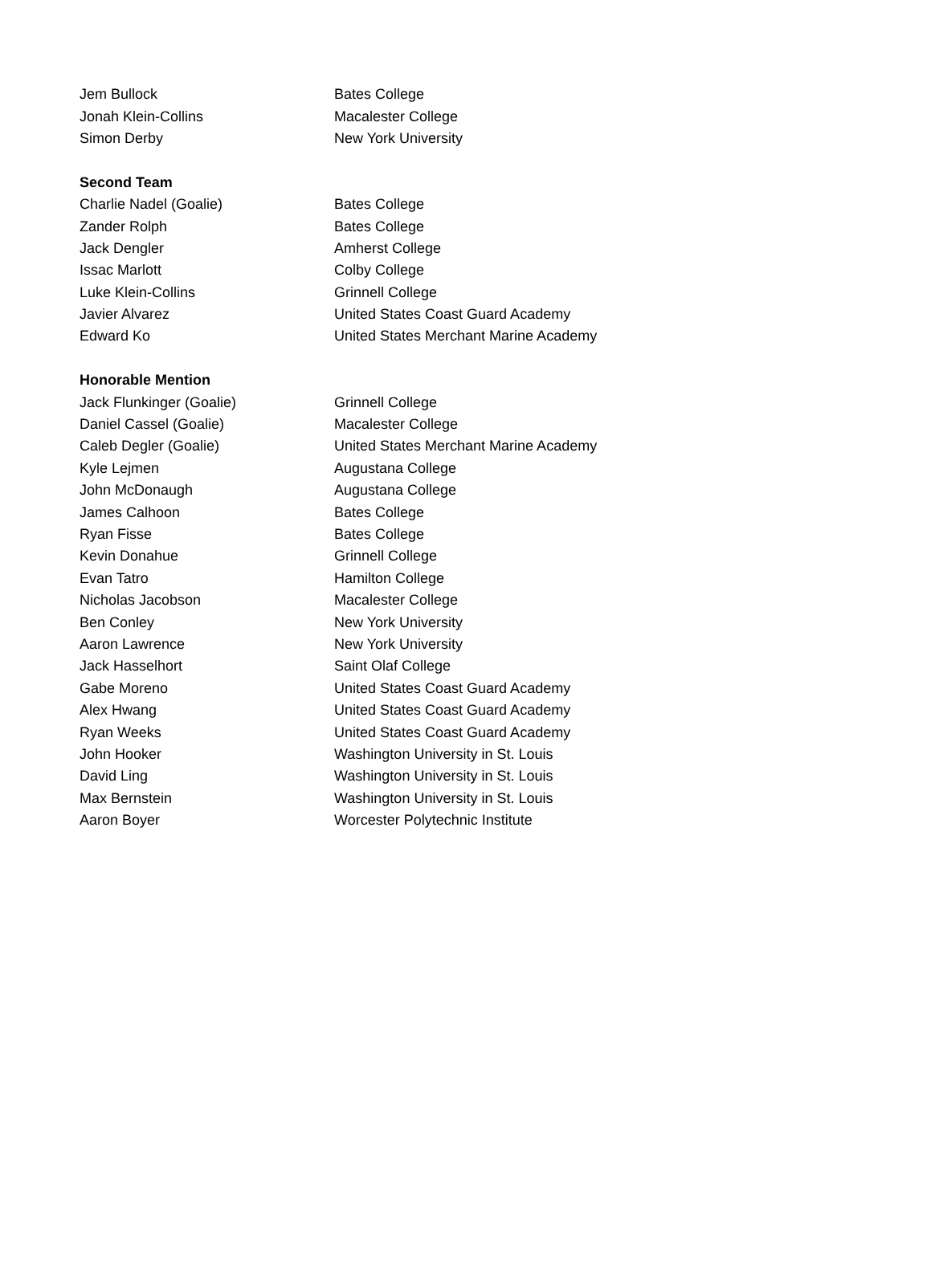| Jem Bullock | Bates College |
| Jonah Klein-Collins | Macalester College |
| Simon Derby | New York University |
| Second Team | |
| Charlie Nadel (Goalie) | Bates College |
| Zander Rolph | Bates College |
| Jack Dengler | Amherst College |
| Issac Marlott | Colby College |
| Luke Klein-Collins | Grinnell College |
| Javier Alvarez | United States Coast Guard Academy |
| Edward Ko | United States Merchant Marine Academy |
| Honorable Mention | |
| Jack Flunkinger (Goalie) | Grinnell College |
| Daniel Cassel (Goalie) | Macalester College |
| Caleb Degler (Goalie) | United States Merchant Marine Academy |
| Kyle Lejmen | Augustana College |
| John McDonaugh | Augustana College |
| James Calhoon | Bates College |
| Ryan Fisse | Bates College |
| Kevin Donahue | Grinnell College |
| Evan Tatro | Hamilton College |
| Nicholas Jacobson | Macalester College |
| Ben Conley | New York University |
| Aaron Lawrence | New York University |
| Jack Hasselhort | Saint Olaf College |
| Gabe Moreno | United States Coast Guard Academy |
| Alex Hwang | United States Coast Guard Academy |
| Ryan Weeks | United States Coast Guard Academy |
| John Hooker | Washington University in St. Louis |
| David Ling | Washington University in St. Louis |
| Max Bernstein | Washington University in St. Louis |
| Aaron Boyer | Worcester Polytechnic Institute |